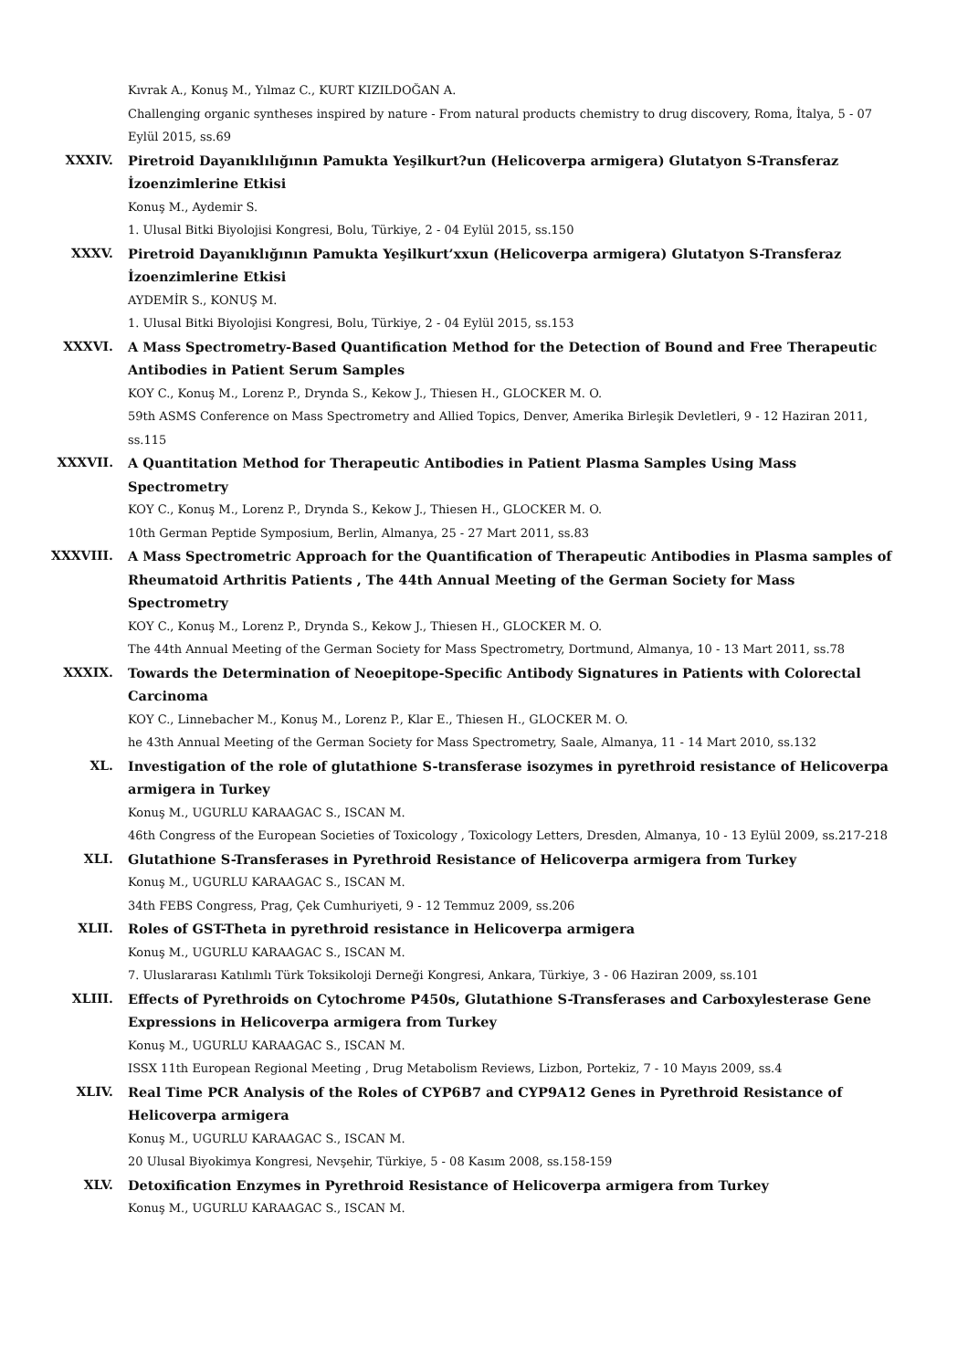Kıvrak A., Konuş M., Yılmaz C., KURT KIZILDOĞAN A.
Challenging organic syntheses inspired by nature - From natural products chemistry to drug discovery, Roma, İtalya, 5 - 07 Eylül 2015, ss.69
XXXIV. Piretroid Dayanıklılığının Pamukta Yeşilkurt?un (Helicoverpa armigera) Glutatyon S-Transferaz İzoenzimlerine Etkisi
Konuş M., Aydemir S.
1. Ulusal Bitki Biyolojisi Kongresi, Bolu, Türkiye, 2 - 04 Eylül 2015, ss.150
XXXV. Piretroid Dayanıklığının Pamukta Yeşilkurt’xxun (Helicoverpa armigera) Glutatyon S-Transferaz İzoenzimlerine Etkisi
AYDEMİR S., KONUŞ M.
1. Ulusal Bitki Biyolojisi Kongresi, Bolu, Türkiye, 2 - 04 Eylül 2015, ss.153
XXXVI. A Mass Spectrometry-Based Quantification Method for the Detection of Bound and Free Therapeutic Antibodies in Patient Serum Samples
KOY C., Konuş M., Lorenz P., Drynda S., Kekow J., Thiesen H., GLOCKER M. O.
59th ASMS Conference on Mass Spectrometry and Allied Topics, Denver, Amerika Birleşik Devletleri, 9 - 12 Haziran 2011, ss.115
XXXVII. A Quantitation Method for Therapeutic Antibodies in Patient Plasma Samples Using Mass Spectrometry
KOY C., Konuş M., Lorenz P., Drynda S., Kekow J., Thiesen H., GLOCKER M. O.
10th German Peptide Symposium, Berlin, Almanya, 25 - 27 Mart 2011, ss.83
XXXVIII. A Mass Spectrometric Approach for the Quantification of Therapeutic Antibodies in Plasma samples of Rheumatoid Arthritis Patients , The 44th Annual Meeting of the German Society for Mass Spectrometry
KOY C., Konuş M., Lorenz P., Drynda S., Kekow J., Thiesen H., GLOCKER M. O.
The 44th Annual Meeting of the German Society for Mass Spectrometry, Dortmund, Almanya, 10 - 13 Mart 2011, ss.78
XXXIX. Towards the Determination of Neoepitope-Specific Antibody Signatures in Patients with Colorectal Carcinoma
KOY C., Linnebacher M., Konuş M., Lorenz P., Klar E., Thiesen H., GLOCKER M. O.
he 43th Annual Meeting of the German Society for Mass Spectrometry, Saale, Almanya, 11 - 14 Mart 2010, ss.132
XL. Investigation of the role of glutathione S-transferase isozymes in pyrethroid resistance of Helicoverpa armigera in Turkey
Konuş M., UGURLU KARAAGAC S., ISCAN M.
46th Congress of the European Societies of Toxicology , Toxicology Letters, Dresden, Almanya, 10 - 13 Eylül 2009, ss.217-218
XLI. Glutathione S-Transferases in Pyrethroid Resistance of Helicoverpa armigera from Turkey
Konuş M., UGURLU KARAAGAC S., ISCAN M.
34th FEBS Congress, Prag, Çek Cumhuriyeti, 9 - 12 Temmuz 2009, ss.206
XLII. Roles of GST-Theta in pyrethroid resistance in Helicoverpa armigera
Konuş M., UGURLU KARAAGAC S., ISCAN M.
7. Uluslararası Katılımlı Türk Toksikoloji Derneği Kongresi, Ankara, Türkiye, 3 - 06 Haziran 2009, ss.101
XLIII. Effects of Pyrethroids on Cytochrome P450s, Glutathione S-Transferases and Carboxylesterase Gene Expressions in Helicoverpa armigera from Turkey
Konuş M., UGURLU KARAAGAC S., ISCAN M.
ISSX 11th European Regional Meeting , Drug Metabolism Reviews, Lizbon, Portekiz, 7 - 10 Mayıs 2009, ss.4
XLIV. Real Time PCR Analysis of the Roles of CYP6B7 and CYP9A12 Genes in Pyrethroid Resistance of Helicoverpa armigera
Konuş M., UGURLU KARAAGAC S., ISCAN M.
20 Ulusal Biyokimya Kongresi, Nevşehir, Türkiye, 5 - 08 Kasım 2008, ss.158-159
XLV. Detoxification Enzymes in Pyrethroid Resistance of Helicoverpa armigera from Turkey
Konuş M., UGURLU KARAAGAC S., ISCAN M.